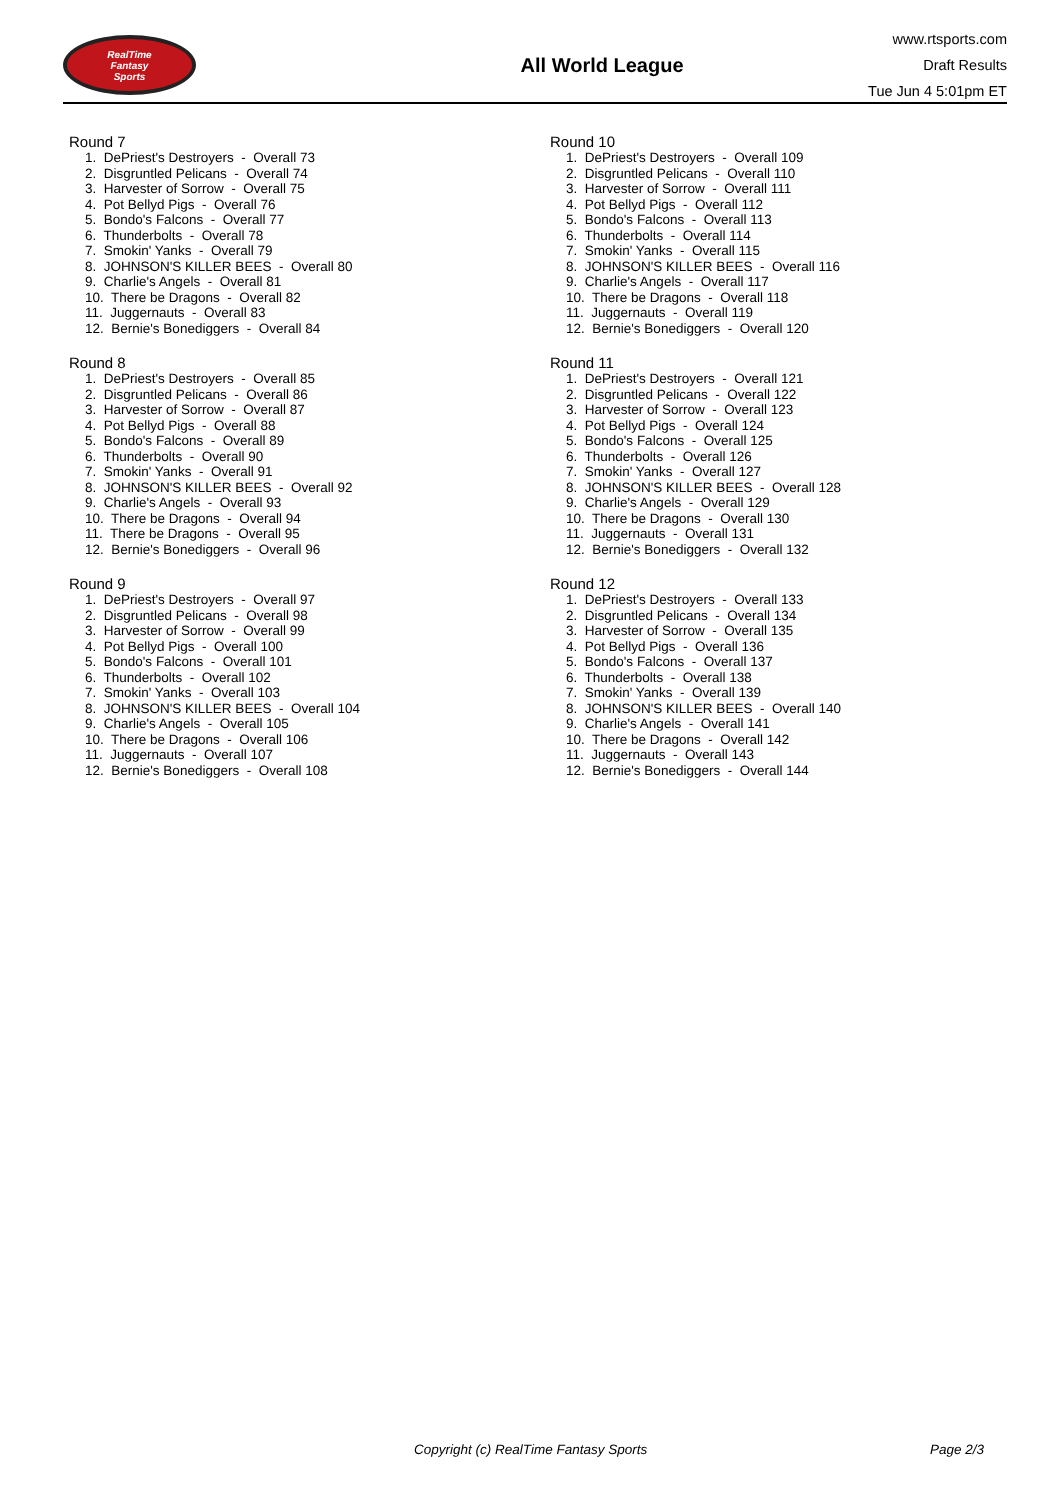RealTime
Fantasy
Sports
All World League
www.rtsports.com
Draft Results
Tue Jun 4 5:01pm ET
Round 7
1. DePriest's Destroyers - Overall 73
2. Disgruntled Pelicans - Overall 74
3. Harvester of Sorrow - Overall 75
4. Pot Bellyd Pigs - Overall 76
5. Bondo's Falcons - Overall 77
6. Thunderbolts - Overall 78
7. Smokin' Yanks - Overall 79
8. JOHNSON'S KILLER BEES - Overall 80
9. Charlie's Angels - Overall 81
10. There be Dragons - Overall 82
11. Juggernauts - Overall 83
12. Bernie's Bonediggers - Overall 84
Round 8
1. DePriest's Destroyers - Overall 85
2. Disgruntled Pelicans - Overall 86
3. Harvester of Sorrow - Overall 87
4. Pot Bellyd Pigs - Overall 88
5. Bondo's Falcons - Overall 89
6. Thunderbolts - Overall 90
7. Smokin' Yanks - Overall 91
8. JOHNSON'S KILLER BEES - Overall 92
9. Charlie's Angels - Overall 93
10. There be Dragons - Overall 94
11. There be Dragons - Overall 95
12. Bernie's Bonediggers - Overall 96
Round 9
1. DePriest's Destroyers - Overall 97
2. Disgruntled Pelicans - Overall 98
3. Harvester of Sorrow - Overall 99
4. Pot Bellyd Pigs - Overall 100
5. Bondo's Falcons - Overall 101
6. Thunderbolts - Overall 102
7. Smokin' Yanks - Overall 103
8. JOHNSON'S KILLER BEES - Overall 104
9. Charlie's Angels - Overall 105
10. There be Dragons - Overall 106
11. Juggernauts - Overall 107
12. Bernie's Bonediggers - Overall 108
Round 10
1. DePriest's Destroyers - Overall 109
2. Disgruntled Pelicans - Overall 110
3. Harvester of Sorrow - Overall 111
4. Pot Bellyd Pigs - Overall 112
5. Bondo's Falcons - Overall 113
6. Thunderbolts - Overall 114
7. Smokin' Yanks - Overall 115
8. JOHNSON'S KILLER BEES - Overall 116
9. Charlie's Angels - Overall 117
10. There be Dragons - Overall 118
11. Juggernauts - Overall 119
12. Bernie's Bonediggers - Overall 120
Round 11
1. DePriest's Destroyers - Overall 121
2. Disgruntled Pelicans - Overall 122
3. Harvester of Sorrow - Overall 123
4. Pot Bellyd Pigs - Overall 124
5. Bondo's Falcons - Overall 125
6. Thunderbolts - Overall 126
7. Smokin' Yanks - Overall 127
8. JOHNSON'S KILLER BEES - Overall 128
9. Charlie's Angels - Overall 129
10. There be Dragons - Overall 130
11. Juggernauts - Overall 131
12. Bernie's Bonediggers - Overall 132
Round 12
1. DePriest's Destroyers - Overall 133
2. Disgruntled Pelicans - Overall 134
3. Harvester of Sorrow - Overall 135
4. Pot Bellyd Pigs - Overall 136
5. Bondo's Falcons - Overall 137
6. Thunderbolts - Overall 138
7. Smokin' Yanks - Overall 139
8. JOHNSON'S KILLER BEES - Overall 140
9. Charlie's Angels - Overall 141
10. There be Dragons - Overall 142
11. Juggernauts - Overall 143
12. Bernie's Bonediggers - Overall 144
Copyright (c) RealTime Fantasy Sports Page 2/3